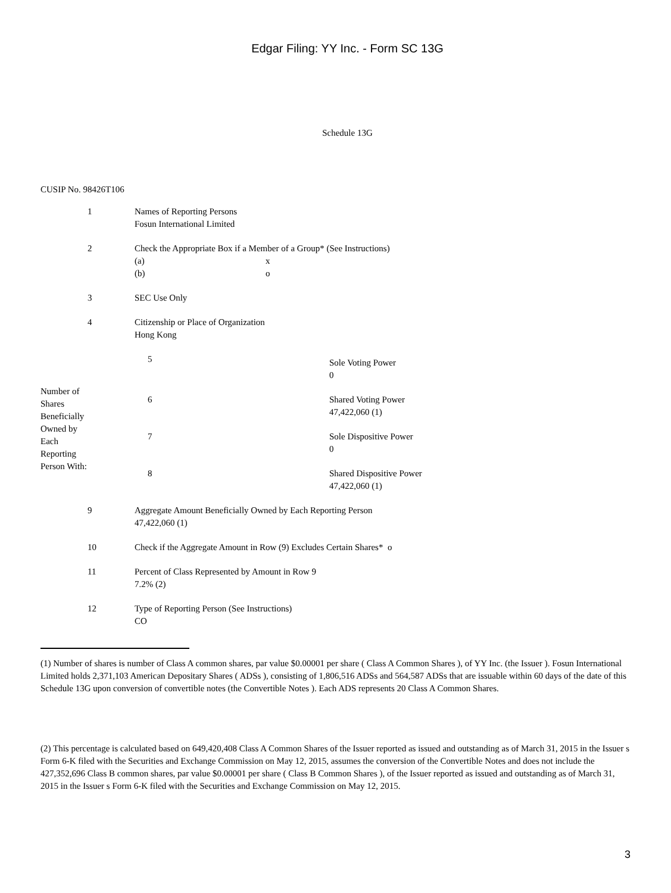Edgar Filing: YY Inc. - Form SC 13G
Schedule 13G
CUSIP No. 98426T106
| 1 | Names of Reporting Persons Fosun International Limited |
| 2 | Check the Appropriate Box if a Member of a Group* (See Instructions) (a) x (b) o |
| 3 | SEC Use Only |
| 4 | Citizenship or Place of Organization Hong Kong |
| Number of Shares Beneficially Owned by Each Reporting Person With: | 5 | Sole Voting Power 0 |
| | 6 | Shared Voting Power 47,422,060 (1) |
| | 7 | Sole Dispositive Power 0 |
| | 8 | Shared Dispositive Power 47,422,060 (1) |
| 9 | Aggregate Amount Beneficially Owned by Each Reporting Person 47,422,060 (1) |
| 10 | Check if the Aggregate Amount in Row (9) Excludes Certain Shares* o |
| 11 | Percent of Class Represented by Amount in Row 9 7.2% (2) |
| 12 | Type of Reporting Person (See Instructions) CO |
(1) Number of shares is number of Class A common shares, par value $0.00001 per share ( Class A Common Shares ), of YY Inc. (the Issuer ). Fosun International Limited holds 2,371,103 American Depositary Shares ( ADSs ), consisting of 1,806,516 ADSs and 564,587 ADSs that are issuable within 60 days of the date of this Schedule 13G upon conversion of convertible notes (the Convertible Notes ). Each ADS represents 20 Class A Common Shares.
(2) This percentage is calculated based on 649,420,408 Class A Common Shares of the Issuer reported as issued and outstanding as of March 31, 2015 in the Issuer s Form 6-K filed with the Securities and Exchange Commission on May 12, 2015, assumes the conversion of the Convertible Notes and does not include the 427,352,696 Class B common shares, par value $0.00001 per share ( Class B Common Shares ), of the Issuer reported as issued and outstanding as of March 31, 2015 in the Issuer s Form 6-K filed with the Securities and Exchange Commission on May 12, 2015.
3